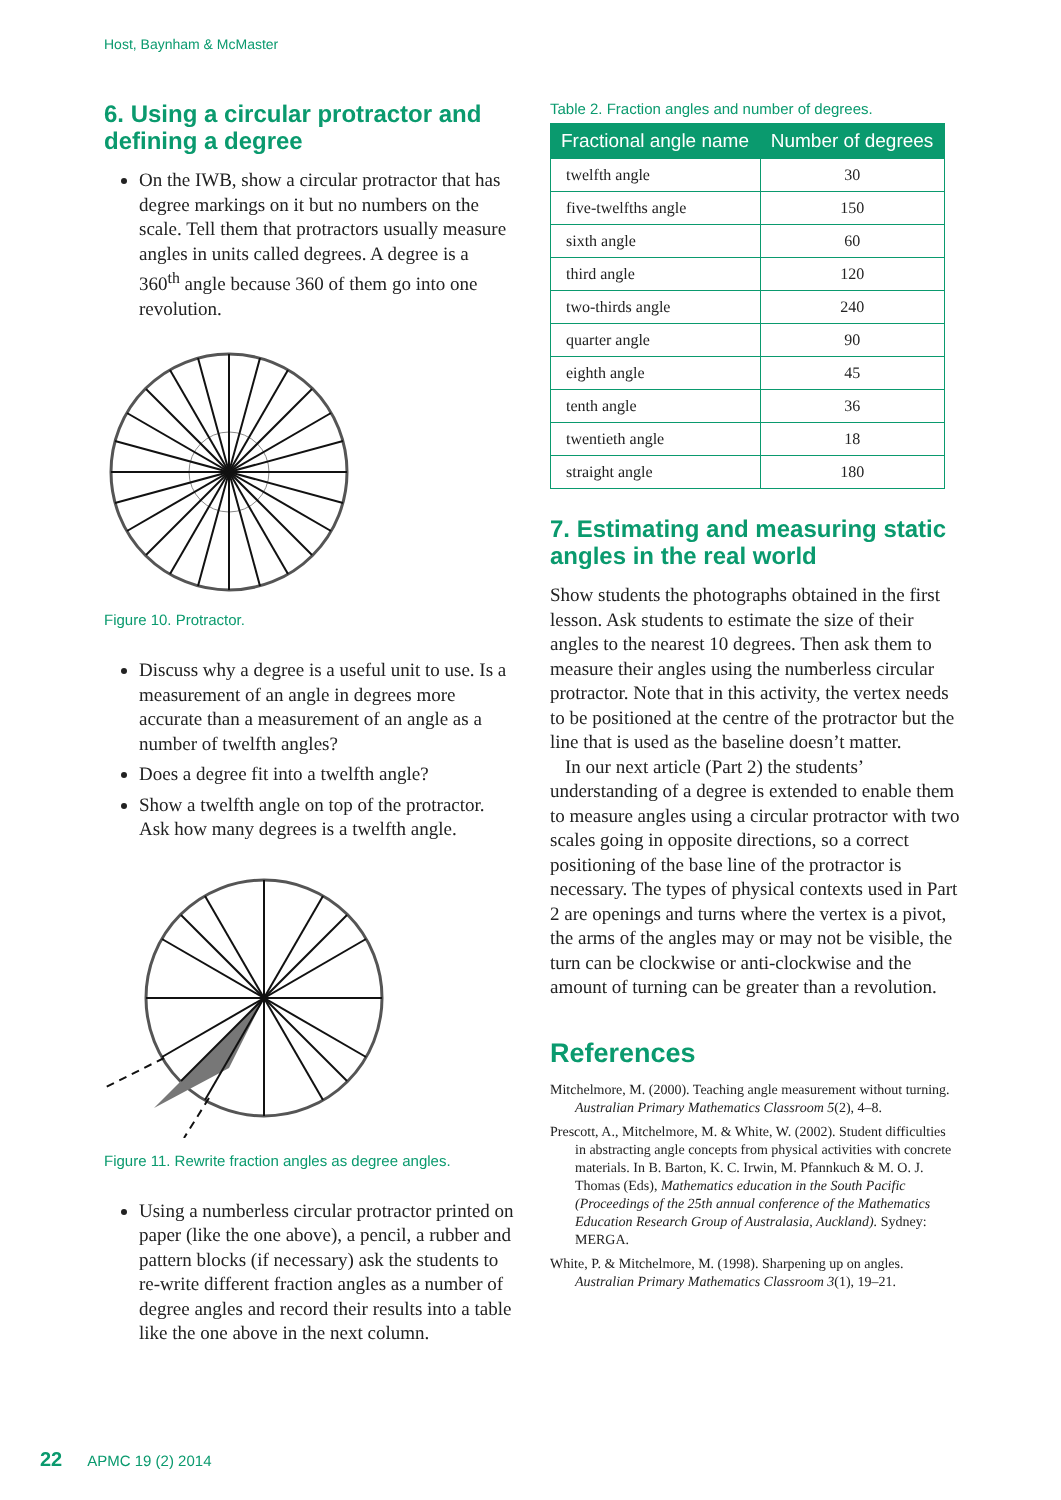Host, Baynham & McMaster
6. Using a circular protractor and defining a degree
On the IWB, show a circular protractor that has degree markings on it but no numbers on the scale. Tell them that protractors usually measure angles in units called degrees. A degree is a 360<sup>th</sup> angle because 360 of them go into one revolution.
Figure 10. Protractor.
Discuss why a degree is a useful unit to use. Is a measurement of an angle in degrees more accurate than a measurement of an angle as a number of twelfth angles?
Does a degree fit into a twelfth angle?
Show a twelfth angle on top of the protractor. Ask how many degrees is a twelfth angle.
Figure 11. Rewrite fraction angles as degree angles.
Using a numberless circular protractor printed on paper (like the one above), a pencil, a rubber and pattern blocks (if necessary) ask the students to re-write different fraction angles as a number of degree angles and record their results into a table like the one above in the next column.
Table 2. Fraction angles and number of degrees.
| Fractional angle name | Number of degrees |
| --- | --- |
| twelfth angle | 30 |
| five-twelfths angle | 150 |
| sixth angle | 60 |
| third angle | 120 |
| two-thirds angle | 240 |
| quarter angle | 90 |
| eighth angle | 45 |
| tenth angle | 36 |
| twentieth angle | 18 |
| straight angle | 180 |
7. Estimating and measuring static angles in the real world
Show students the photographs obtained in the first lesson. Ask students to estimate the size of their angles to the nearest 10 degrees. Then ask them to measure their angles using the numberless circular protractor. Note that in this activity, the vertex needs to be positioned at the centre of the protractor but the line that is used as the baseline doesn’t matter.
In our next article (Part 2) the students’ understanding of a degree is extended to enable them to measure angles using a circular protractor with two scales going in opposite directions, so a correct positioning of the base line of the protractor is necessary. The types of physical contexts used in Part 2 are openings and turns where the vertex is a pivot, the arms of the angles may or may not be visible, the turn can be clockwise or anti-clockwise and the amount of turning can be greater than a revolution.
References
Mitchelmore, M. (2000). Teaching angle measurement without turning. Australian Primary Mathematics Classroom 5(2), 4–8.
Prescott, A., Mitchelmore, M. & White, W. (2002). Student difficulties in abstracting angle concepts from physical activities with concrete materials. In B. Barton, K. C. Irwin, M. Pfannkuch & M. O. J. Thomas (Eds), Mathematics education in the South Pacific (Proceedings of the 25th annual conference of the Mathematics Education Research Group of Australasia, Auckland). Sydney: MERGA.
White, P. & Mitchelmore, M. (1998). Sharpening up on angles. Australian Primary Mathematics Classroom 3(1), 19–21.
22 APMC 19 (2) 2014